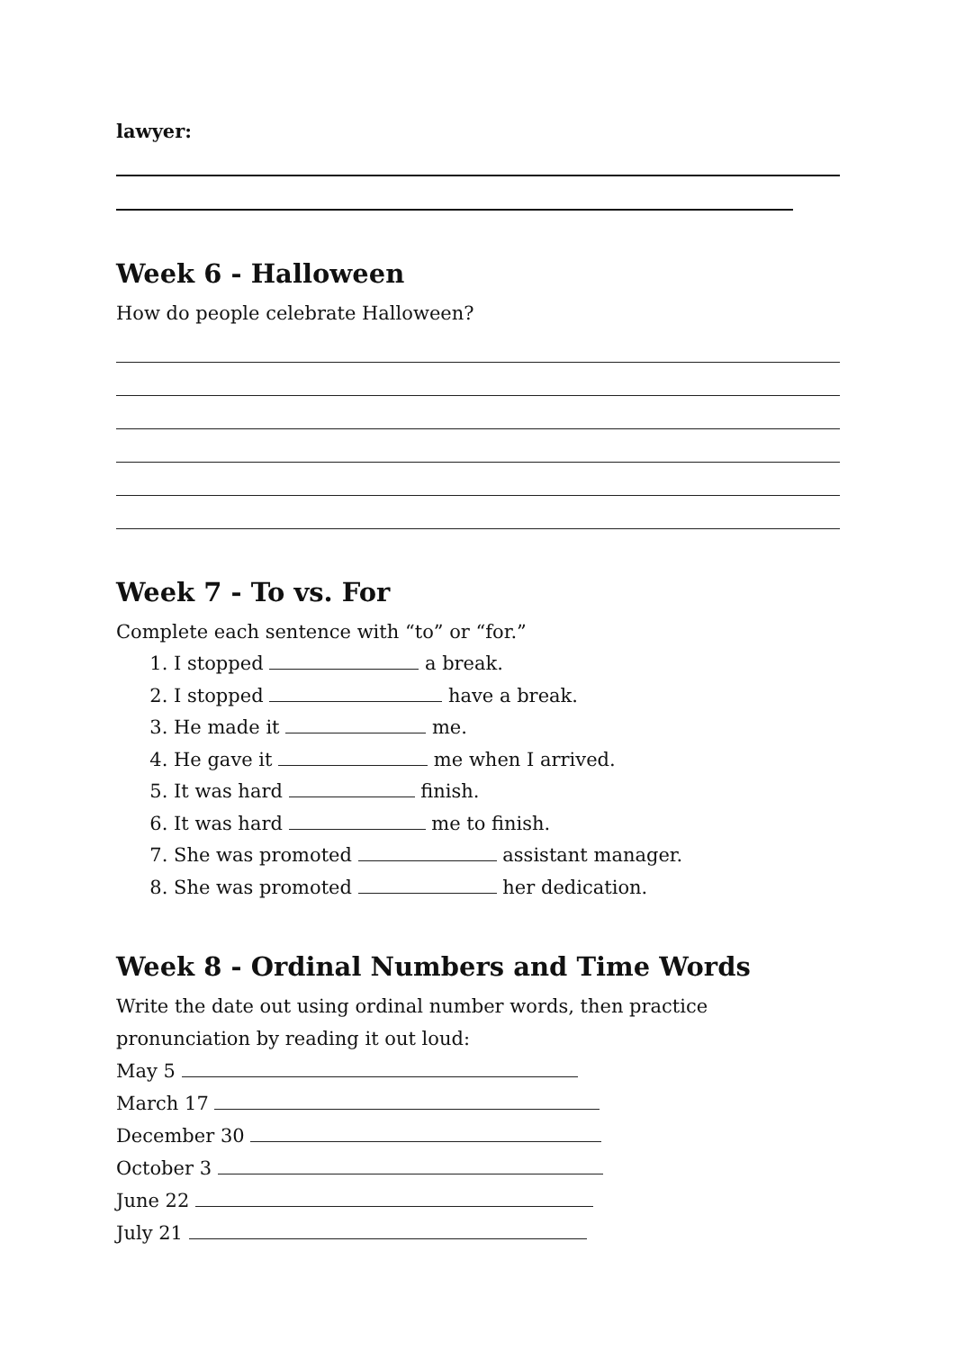lawyer:
Week 6 - Halloween
How do people celebrate Halloween?
Week 7 - To vs. For
Complete each sentence with “to” or “for.”
1. I stopped a break.
2. I stopped have a break.
3. He made it me.
4. He gave it me when I arrived.
5. It was hard finish.
6. It was hard me to finish.
7. She was promoted assistant manager.
8. She was promoted her dedication.
Week 8 - Ordinal Numbers and Time Words
Write the date out using ordinal number words, then practice pronunciation by reading it out loud:
May 5
March 17
December 30
October 3
June 22
July 21